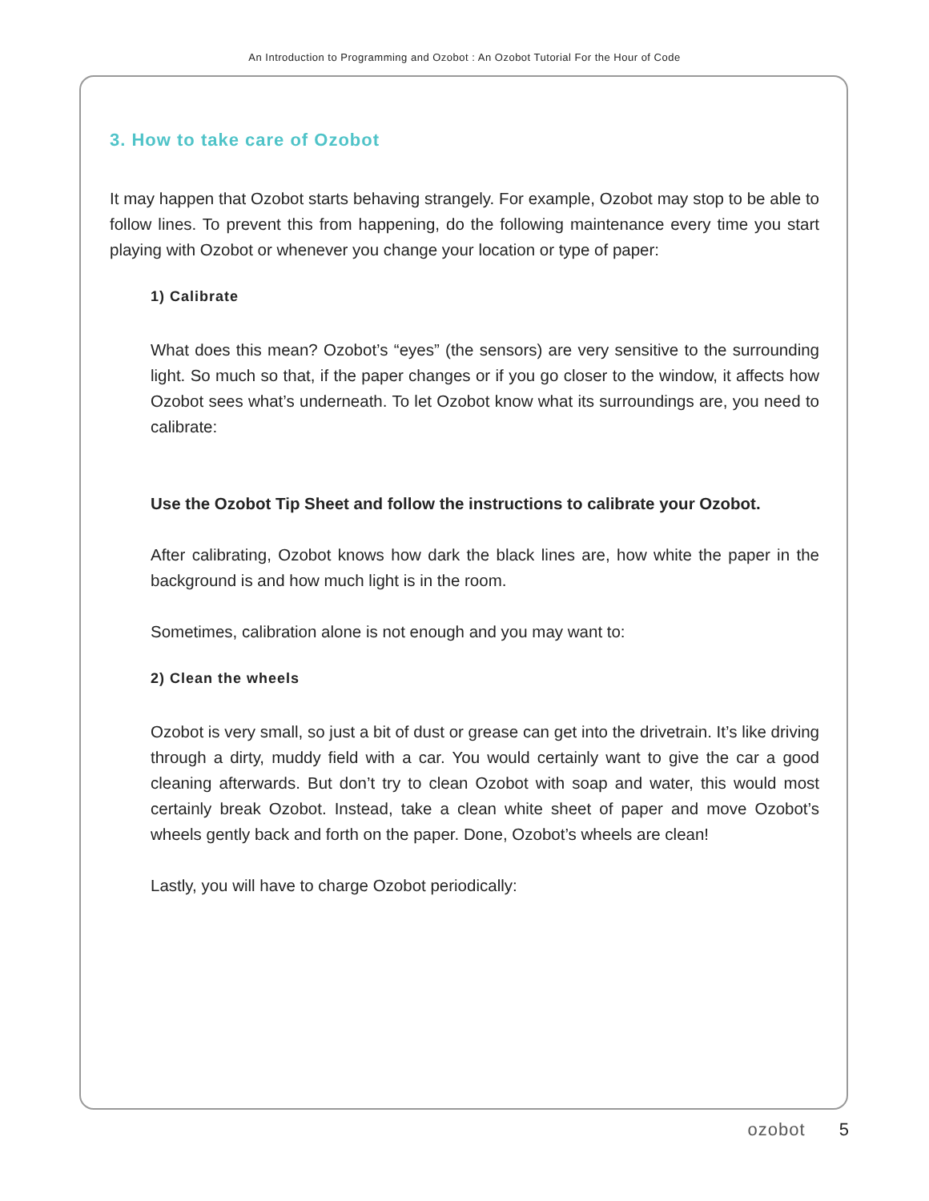An Introduction to Programming and Ozobot : An Ozobot Tutorial For the Hour of Code
3. How to take care of Ozobot
It may happen that Ozobot starts behaving strangely. For example, Ozobot may stop to be able to follow lines. To prevent this from happening, do the following maintenance every time you start playing with Ozobot or whenever you change your location or type of paper:
1) Calibrate
What does this mean? Ozobot’s “eyes” (the sensors) are very sensitive to the surrounding light. So much so that, if the paper changes or if you go closer to the window, it affects how Ozobot sees what’s underneath. To let Ozobot know what its surroundings are, you need to calibrate:
Use the Ozobot Tip Sheet and follow the instructions to calibrate your Ozobot.
After calibrating, Ozobot knows how dark the black lines are, how white the paper in the background is and how much light is in the room.
Sometimes, calibration alone is not enough and you may want to:
2) Clean the wheels
Ozobot is very small, so just a bit of dust or grease can get into the drivetrain. It’s like driving through a dirty, muddy field with a car. You would certainly want to give the car a good cleaning afterwards. But don’t try to clean Ozobot with soap and water, this would most certainly break Ozobot. Instead, take a clean white sheet of paper and move Ozobot’s wheels gently back and forth on the paper. Done, Ozobot’s wheels are clean!
Lastly, you will have to charge Ozobot periodically:
ozobot 5